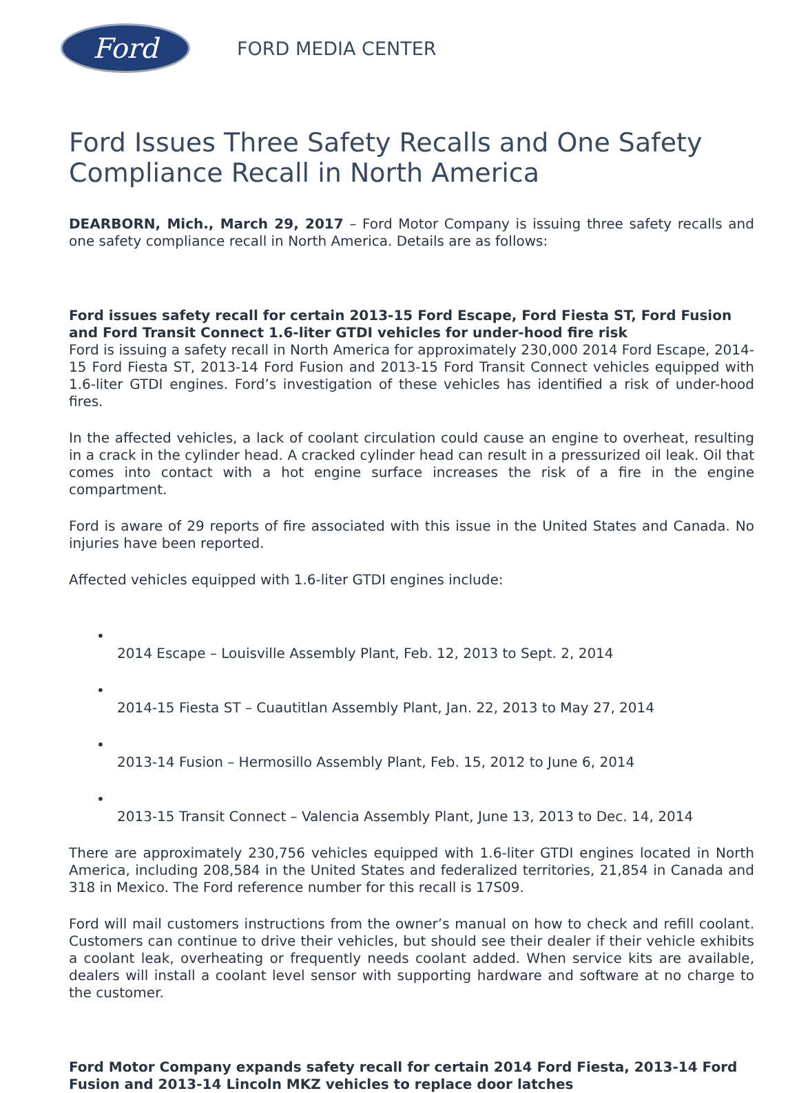Ford
FORD MEDIA CENTER
Ford Issues Three Safety Recalls and One Safety Compliance Recall in North America
DEARBORN, Mich., March 29, 2017 – Ford Motor Company is issuing three safety recalls and one safety compliance recall in North America. Details are as follows:
Ford issues safety recall for certain 2013-15 Ford Escape, Ford Fiesta ST, Ford Fusion and Ford Transit Connect 1.6-liter GTDI vehicles for under-hood fire risk
Ford is issuing a safety recall in North America for approximately 230,000 2014 Ford Escape, 2014-15 Ford Fiesta ST, 2013-14 Ford Fusion and 2013-15 Ford Transit Connect vehicles equipped with 1.6-liter GTDI engines. Ford’s investigation of these vehicles has identified a risk of under-hood fires.
In the affected vehicles, a lack of coolant circulation could cause an engine to overheat, resulting in a crack in the cylinder head. A cracked cylinder head can result in a pressurized oil leak. Oil that comes into contact with a hot engine surface increases the risk of a fire in the engine compartment.
Ford is aware of 29 reports of fire associated with this issue in the United States and Canada. No injuries have been reported.
Affected vehicles equipped with 1.6-liter GTDI engines include:
•
2014 Escape – Louisville Assembly Plant, Feb. 12, 2013 to Sept. 2, 2014
•
2014-15 Fiesta ST – Cuautitlan Assembly Plant, Jan. 22, 2013 to May 27, 2014
•
2013-14 Fusion – Hermosillo Assembly Plant, Feb. 15, 2012 to June 6, 2014
•
2013-15 Transit Connect – Valencia Assembly Plant, June 13, 2013 to Dec. 14, 2014
There are approximately 230,756 vehicles equipped with 1.6-liter GTDI engines located in North America, including 208,584 in the United States and federalized territories, 21,854 in Canada and 318 in Mexico. The Ford reference number for this recall is 17S09.
Ford will mail customers instructions from the owner’s manual on how to check and refill coolant. Customers can continue to drive their vehicles, but should see their dealer if their vehicle exhibits a coolant leak, overheating or frequently needs coolant added. When service kits are available, dealers will install a coolant level sensor with supporting hardware and software at no charge to the customer.
Ford Motor Company expands safety recall for certain 2014 Ford Fiesta, 2013-14 Ford Fusion and 2013-14 Lincoln MKZ vehicles to replace door latches